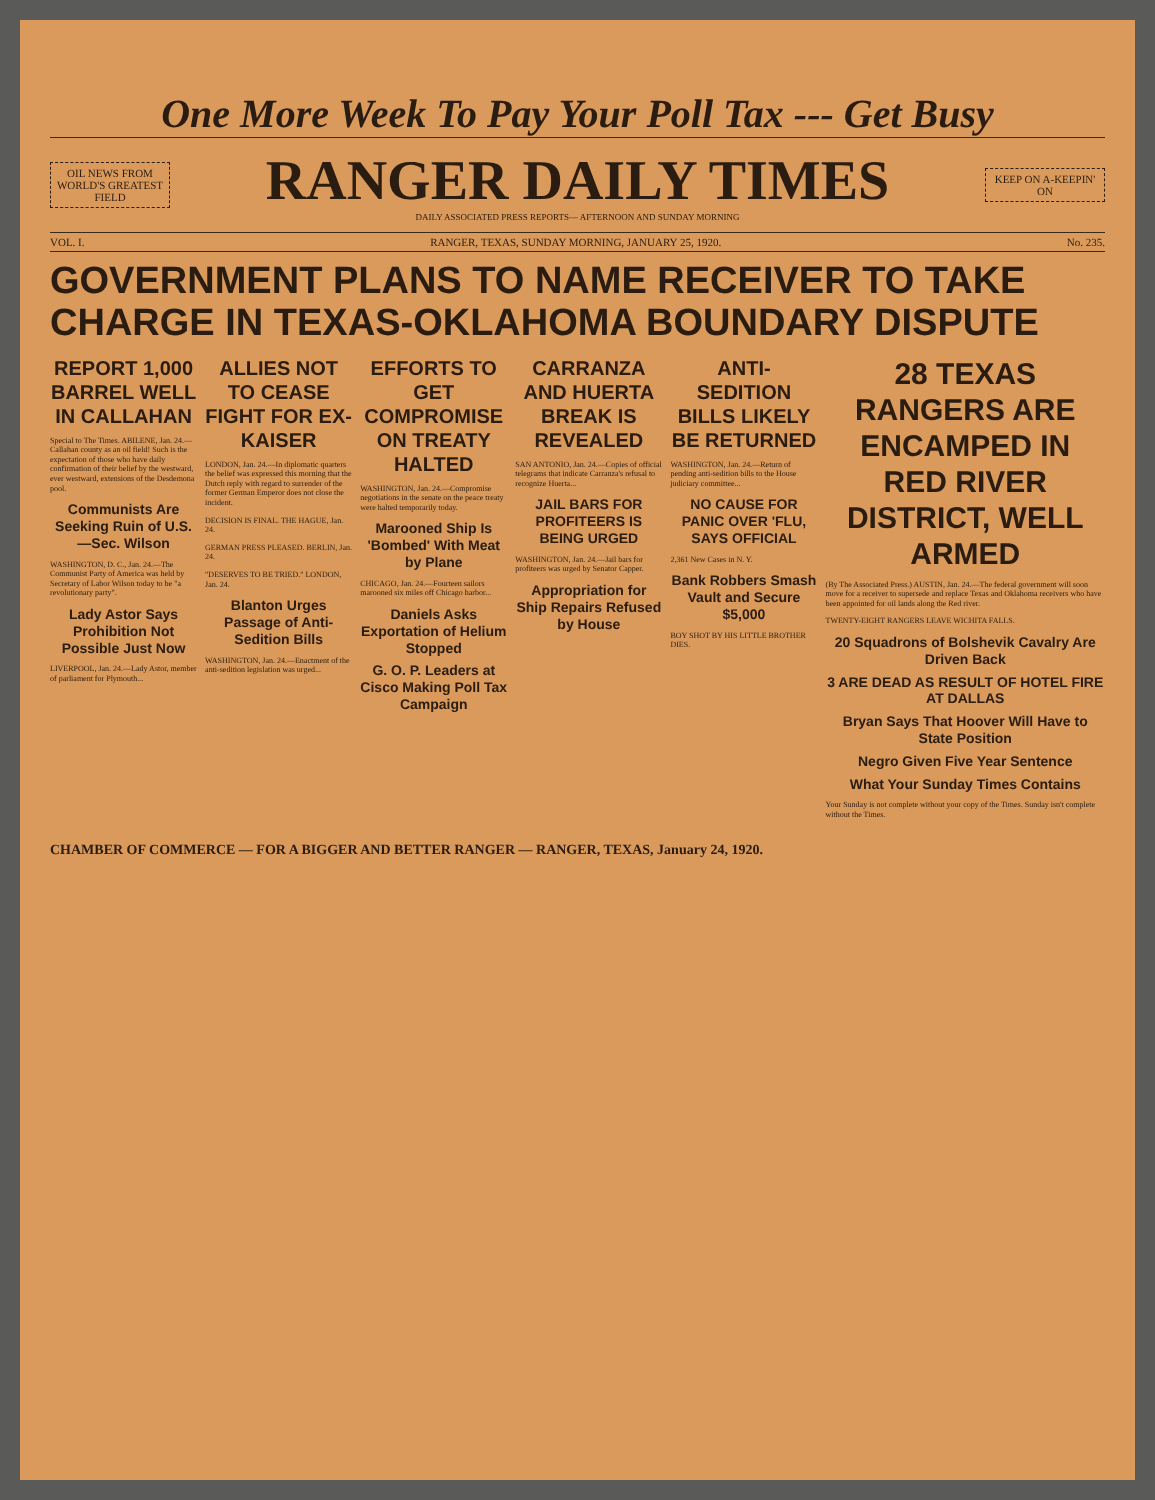One More Week To Pay Your Poll Tax --- Get Busy
OIL NEWS FROM WORLD'S GREATEST FIELD
RANGER DAILY TIMES
DAILY ASSOCIATED PRESS REPORTS— AFTERNOON AND SUNDAY MORNING
KEEP ON A-KEEPIN' ON
VOL. I. RANGER, TEXAS, SUNDAY MORNING, JANUARY 25, 1920. No. 235.
GOVERNMENT PLANS TO NAME RECEIVER TO TAKE
CHARGE IN TEXAS-OKLAHOMA BOUNDARY DISPUTE
REPORT 1,000 BARREL WELL IN CALLAHAN
Special to The Times. ABILENE, Jan. 24.—Callahan county as an oil field! Such is the expectation of those who have daily confirmation of their belief by the westward, ever westward, extensions of the Desdemona pool.
Communists Are Seeking Ruin of U.S.—Sec. Wilson
WASHINGTON, D. C., Jan. 24.—The Communist Party of America was held by Secretary of Labor Wilson today to be "a revolutionary party".
Lady Astor Says Prohibition Not Possible Just Now
LIVERPOOL, Jan. 24.—Lady Astor, member of parliament for Plymouth...
ALLIES NOT TO CEASE FIGHT FOR EX-KAISER
LONDON, Jan. 24.—In diplomatic quarters the belief was expressed this morning that the Dutch reply with regard to surrender of the former German Emperor does not close the incident.
DECISION IS FINAL. THE HAGUE, Jan. 24.
GERMAN PRESS PLEASED. BERLIN, Jan. 24.
"DESERVES TO BE TRIED." LONDON, Jan. 24.
Blanton Urges Passage of Anti-Sedition Bills
WASHINGTON, Jan. 24.—Enactment of the anti-sedition legislation was urged...
EFFORTS TO GET COMPROMISE ON TREATY HALTED
WASHINGTON, Jan. 24.—Compromise negotiations in the senate on the peace treaty were halted temporarily today.
Marooned Ship Is 'Bombed' With Meat by Plane
CHICAGO, Jan. 24.—Fourteen sailors marooned six miles off Chicago harbor...
Daniels Asks Exportation of Helium Stopped
G. O. P. Leaders at Cisco Making Poll Tax Campaign
CARRANZA AND HUERTA BREAK IS REVEALED
SAN ANTONIO, Jan. 24.—Copies of official telegrams that indicate Carranza's refusal to recognize Huerta...
JAIL BARS FOR PROFITEERS IS BEING URGED
WASHINGTON, Jan. 24.—Jail bars for profiteers was urged by Senator Capper.
Appropriation for Ship Repairs Refused by House
ANTI-SEDITION BILLS LIKELY BE RETURNED
WASHINGTON, Jan. 24.—Return of pending anti-sedition bills to the House judiciary committee...
NO CAUSE FOR PANIC OVER 'FLU, SAYS OFFICIAL
2,361 New Cases in N. Y.
Bank Robbers Smash Vault and Secure $5,000
BOY SHOT BY HIS LITTLE BROTHER DIES.
28 TEXAS RANGERS ARE ENCAMPED IN RED RIVER DISTRICT, WELL ARMED
(By The Associated Press.) AUSTIN, Jan. 24.—The federal government will soon move for a receiver to supersede and replace Texas and Oklahoma receivers who have been appointed for oil lands along the Red river.
TWENTY-EIGHT RANGERS LEAVE WICHITA FALLS.
20 Squadrons of Bolshevik Cavalry Are Driven Back
3 ARE DEAD AS RESULT OF HOTEL FIRE AT DALLAS
Bryan Says That Hoover Will Have to State Position
Negro Given Five Year Sentence
What Your Sunday Times Contains
Your Sunday is not complete without your copy of the Times. Sunday isn't complete without the Times.
CHAMBER OF COMMERCE — FOR A BIGGER AND BETTER RANGER — RANGER, TEXAS, January 24, 1920.